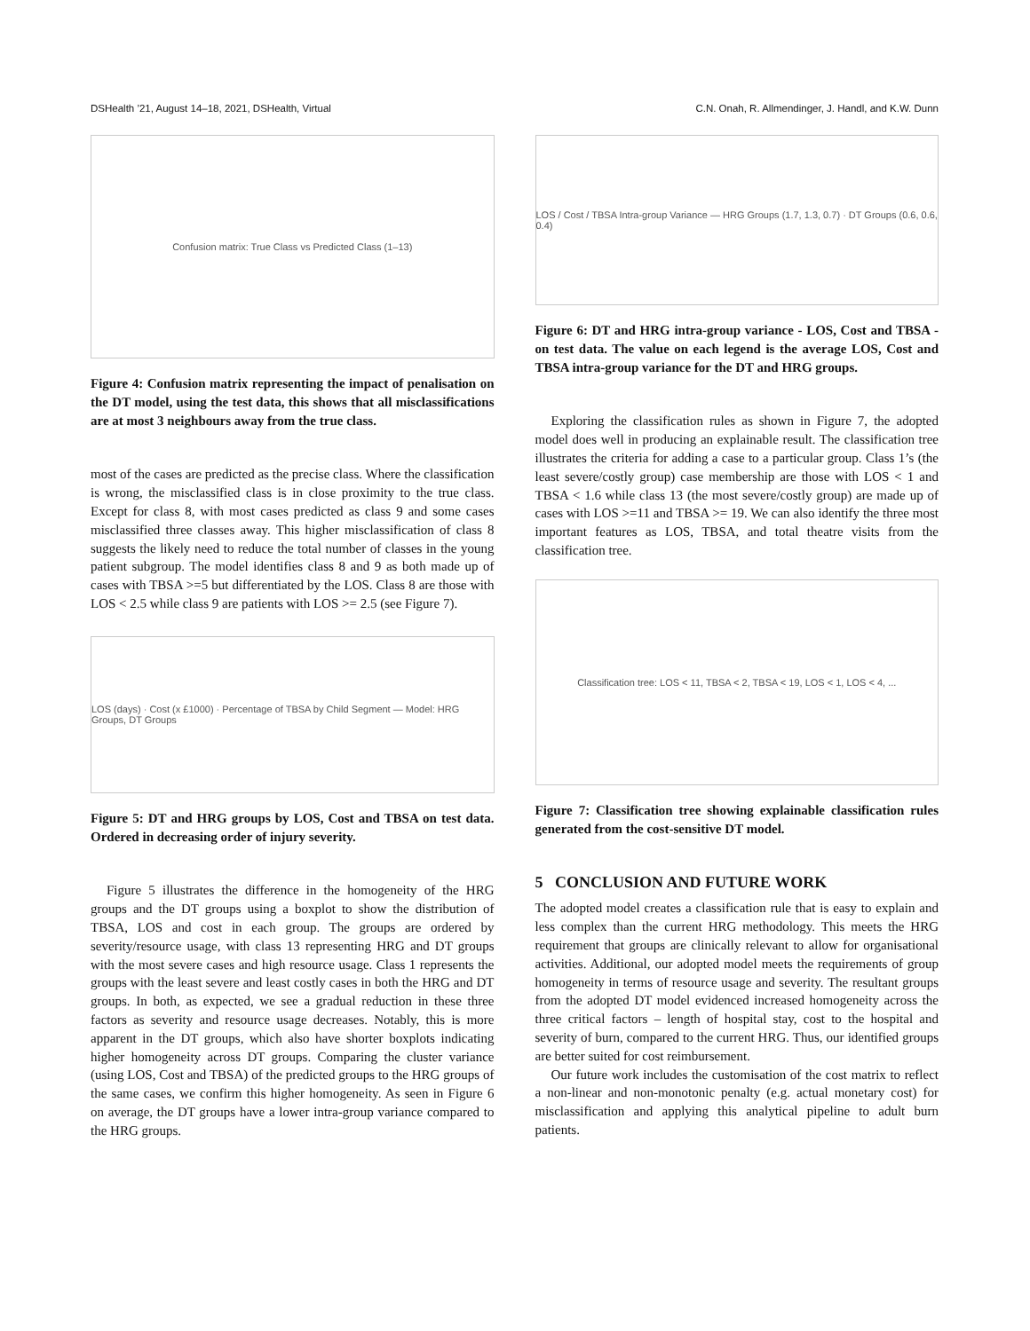DSHealth ’21, August 14–18, 2021, DSHealth, Virtual C.N. Onah, R. Allmendinger, J. Handl, and K.W. Dunn
Confusion matrix: True Class vs Predicted Class (1–13)
Figure 4: Confusion matrix representing the impact of penalisation on the DT model, using the test data, this shows that all misclassifications are at most 3 neighbours away from the true class.
most of the cases are predicted as the precise class. Where the classification is wrong, the misclassified class is in close proximity to the true class. Except for class 8, with most cases predicted as class 9 and some cases misclassified three classes away. This higher misclassification of class 8 suggests the likely need to reduce the total number of classes in the young patient subgroup. The model identifies class 8 and 9 as both made up of cases with TBSA >=5 but differentiated by the LOS. Class 8 are those with LOS < 2.5 while class 9 are patients with LOS >= 2.5 (see Figure 7).
LOS (days) · Cost (x £1000) · Percentage of TBSA by Child Segment — Model: HRG Groups, DT Groups
Figure 5: DT and HRG groups by LOS, Cost and TBSA on test data. Ordered in decreasing order of injury severity.
Figure 5 illustrates the difference in the homogeneity of the HRG groups and the DT groups using a boxplot to show the distribution of TBSA, LOS and cost in each group. The groups are ordered by severity/resource usage, with class 13 representing HRG and DT groups with the most severe cases and high resource usage. Class 1 represents the groups with the least severe and least costly cases in both the HRG and DT groups. In both, as expected, we see a gradual reduction in these three factors as severity and resource usage decreases. Notably, this is more apparent in the DT groups, which also have shorter boxplots indicating higher homogeneity across DT groups. Comparing the cluster variance (using LOS, Cost and TBSA) of the predicted groups to the HRG groups of the same cases, we confirm this higher homogeneity. As seen in Figure 6 on average, the DT groups have a lower intra-group variance compared to the HRG groups.
LOS / Cost / TBSA Intra-group Variance — HRG Groups (1.7, 1.3, 0.7) · DT Groups (0.6, 0.6, 0.4)
Figure 6: DT and HRG intra-group variance - LOS, Cost and TBSA - on test data. The value on each legend is the average LOS, Cost and TBSA intra-group variance for the DT and HRG groups.
Exploring the classification rules as shown in Figure 7, the adopted model does well in producing an explainable result. The classification tree illustrates the criteria for adding a case to a particular group. Class 1’s (the least severe/costly group) case membership are those with LOS < 1 and TBSA < 1.6 while class 13 (the most severe/costly group) are made up of cases with LOS >=11 and TBSA >= 19. We can also identify the three most important features as LOS, TBSA, and total theatre visits from the classification tree.
Classification tree: LOS < 11, TBSA < 2, TBSA < 19, LOS < 1, LOS < 4, ...
Figure 7: Classification tree showing explainable classification rules generated from the cost-sensitive DT model.
5 CONCLUSION AND FUTURE WORK
The adopted model creates a classification rule that is easy to explain and less complex than the current HRG methodology. This meets the HRG requirement that groups are clinically relevant to allow for organisational activities. Additional, our adopted model meets the requirements of group homogeneity in terms of resource usage and severity. The resultant groups from the adopted DT model evidenced increased homogeneity across the three critical factors – length of hospital stay, cost to the hospital and severity of burn, compared to the current HRG. Thus, our identified groups are better suited for cost reimbursement.
Our future work includes the customisation of the cost matrix to reflect a non-linear and non-monotonic penalty (e.g. actual monetary cost) for misclassification and applying this analytical pipeline to adult burn patients.